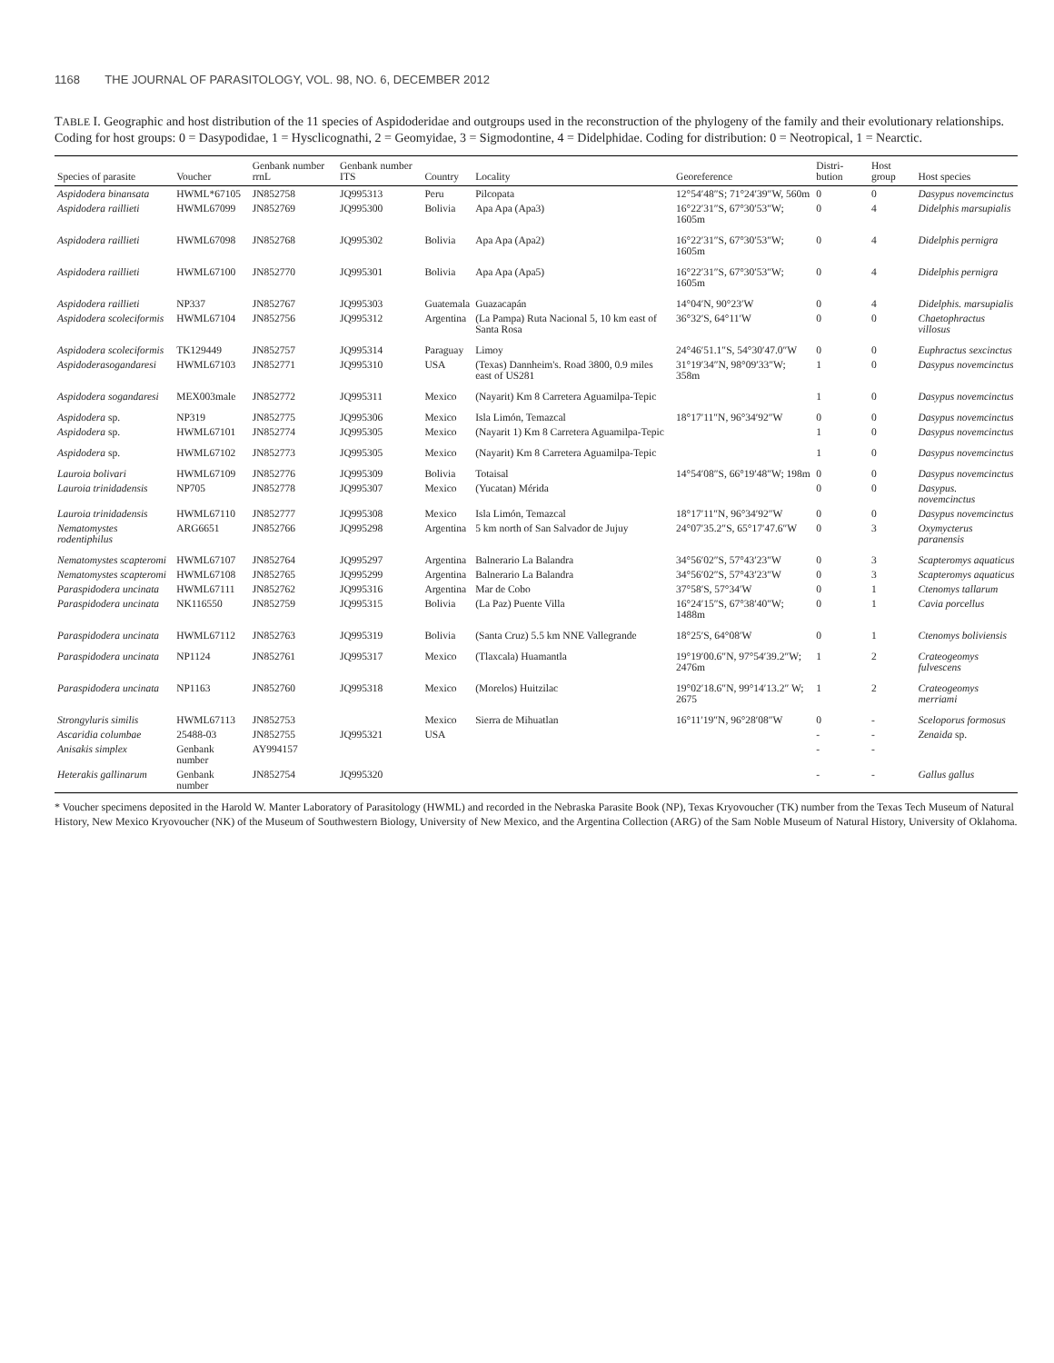1168 THE JOURNAL OF PARASITOLOGY, VOL. 98, NO. 6, DECEMBER 2012
TABLE I. Geographic and host distribution of the 11 species of Aspidoderidae and outgroups used in the reconstruction of the phylogeny of the family and their evolutionary relationships. Coding for host groups: 0 = Dasypodidae, 1 = Hysclicognathi, 2 = Geomyidae, 3 = Sigmodontine, 4 = Didelphidae. Coding for distribution: 0 = Neotropical, 1 = Nearctic.
| Species of parasite | Voucher | Genbank number rrnL | Genbank number ITS | Country | Locality | Georeference | Distri- bution | Host group | Host species |
| --- | --- | --- | --- | --- | --- | --- | --- | --- | --- |
| Aspidodera binansata | HWML*67105 | JN852758 | JQ995313 | Peru | Pilcopata | 12°54′48″S; 71°24′39″W, 560m | 0 | 0 | Dasypus novemcinctus |
| Aspidodera raillieti | HWML67099 | JN852769 | JQ995300 | Bolivia | Apa Apa (Apa3) | 16°22′31″S, 67°30′53″W; 1605m | 0 | 4 | Didelphis marsupialis |
| Aspidodera raillieti | HWML67098 | JN852768 | JQ995302 | Bolivia | Apa Apa (Apa2) | 16°22′31″S, 67°30′53″W; 1605m | 0 | 4 | Didelphis pernigra |
| Aspidodera raillieti | HWML67100 | JN852770 | JQ995301 | Bolivia | Apa Apa (Apa5) | 16°22′31″S, 67°30′53″W; 1605m | 0 | 4 | Didelphis pernigra |
| Aspidodera raillieti | NP337 | JN852767 | JQ995303 | Guatemala | Guazacapán | 14°04′N, 90°23′W | 0 | 4 | Didelphis. marsupialis |
| Aspidodera scoleciformis | HWML67104 | JN852756 | JQ995312 | Argentina | (La Pampa) Ruta Nacional 5, 10 km east of Santa Rosa | 36°32′S, 64°11′W | 0 | 0 | Chaetophractus villosus |
| Aspidodera scoleciformis | TK129449 | JN852757 | JQ995314 | Paraguay | Limoy | 24°46′51.1″S, 54°30′47.0″W | 0 | 0 | Euphractus sexcinctus |
| Aspidoderasogandaresi | HWML67103 | JN852771 | JQ995310 | USA | (Texas) Dannheim's. Road 3800, 0.9 miles east of US281 | 31°19′34″N, 98°09′33″W; 358m | 1 | 0 | Dasypus novemcinctus |
| Aspidodera sogandaresi | MEX003male | JN852772 | JQ995311 | Mexico | (Nayarit) Km 8 Carretera Aguamilpa-Tepic | | 1 | 0 | Dasypus novemcinctus |
| Aspidodera sp. | NP319 | JN852775 | JQ995306 | Mexico | Isla Limón, Temazcal | 18°17′11″N, 96°34′92″W | 0 | 0 | Dasypus novemcinctus |
| Aspidodera sp. | HWML67101 | JN852774 | JQ995305 | Mexico | (Nayarit 1) Km 8 Carretera Aguamilpa-Tepic | | 1 | 0 | Dasypus novemcinctus |
| Aspidodera sp. | HWML67102 | JN852773 | JQ995305 | Mexico | (Nayarit) Km 8 Carretera Aguamilpa-Tepic | | 1 | 0 | Dasypus novemcinctus |
| Lauroia bolivari | HWML67109 | JN852776 | JQ995309 | Bolivia | Totaisal | 14°54′08″S, 66°19′48″W; 198m | 0 | 0 | Dasypus novemcinctus |
| Lauroia trinidadensis | NP705 | JN852778 | JQ995307 | Mexico | (Yucatan) Mérida | | 0 | 0 | Dasypus. novemcinctus |
| Lauroia trinidadensis | HWML67110 | JN852777 | JQ995308 | Mexico | Isla Limón, Temazcal | 18°17′11″N, 96°34′92″W | 0 | 0 | Dasypus novemcinctus |
| Nematomystes rodentiphilus | ARG6651 | JN852766 | JQ995298 | Argentina | 5 km north of San Salvador de Jujuy | 24°07′35.2″S, 65°17′47.6″W | 0 | 3 | Oxymycterus paranensis |
| Nematomystes scapteromi | HWML67107 | JN852764 | JQ995297 | Argentina | Balnerario La Balandra | 34°56′02″S, 57°43′23″W | 0 | 3 | Scapteromys aquaticus |
| Nematomystes scapteromi | HWML67108 | JN852765 | JQ995299 | Argentina | Balnerario La Balandra | 34°56′02″S, 57°43′23″W | 0 | 3 | Scapteromys aquaticus |
| Paraspidodera uncinata | HWML67111 | JN852762 | JQ995316 | Argentina | Mar de Cobo | 37°58′S, 57°34′W | 0 | 1 | Ctenomys tallarum |
| Paraspidodera uncinata | NK116550 | JN852759 | JQ995315 | Bolivia | (La Paz) Puente Villa | 16°24′15″S, 67°38′40″W; 1488m | 0 | 1 | Cavia porcellus |
| Paraspidodera uncinata | HWML67112 | JN852763 | JQ995319 | Bolivia | (Santa Cruz) 5.5 km NNE Vallegrande | 18°25′S, 64°08′W | 0 | 1 | Ctenomys boliviensis |
| Paraspidodera uncinata | NP1124 | JN852761 | JQ995317 | Mexico | (Tlaxcala) Huamantla | 19°19′00.6″N, 97°54′39.2″W; 2476m | 1 | 2 | Crateogeomys fulvescens |
| Paraspidodera uncinata | NP1163 | JN852760 | JQ995318 | Mexico | (Morelos) Huitzilac | 19°02′18.6″N, 99°14′13.2″ W; 2675 | 1 | 2 | Crateogeomys merriami |
| Strongyluris similis | HWML67113 | JN852753 | | Mexico | Sierra de Mihuatlan | 16°11′19″N, 96°28′08″W | 0 | - | Sceloporus formosus |
| Ascaridia columbae | 25488-03 | JN852755 | JQ995321 | USA | | | - | - | Zenaida sp. |
| Anisakis simplex | Genbank number | AY994157 | | | | | - | - | |
| Heterakis gallinarum | Genbank number | JN852754 | JQ995320 | | | | - | - | Gallus gallus |
* Voucher specimens deposited in the Harold W. Manter Laboratory of Parasitology (HWML) and recorded in the Nebraska Parasite Book (NP), Texas Kryovoucher (TK) number from the Texas Tech Museum of Natural History, New Mexico Kryovoucher (NK) of the Museum of Southwestern Biology, University of New Mexico, and the Argentina Collection (ARG) of the Sam Noble Museum of Natural History, University of Oklahoma.